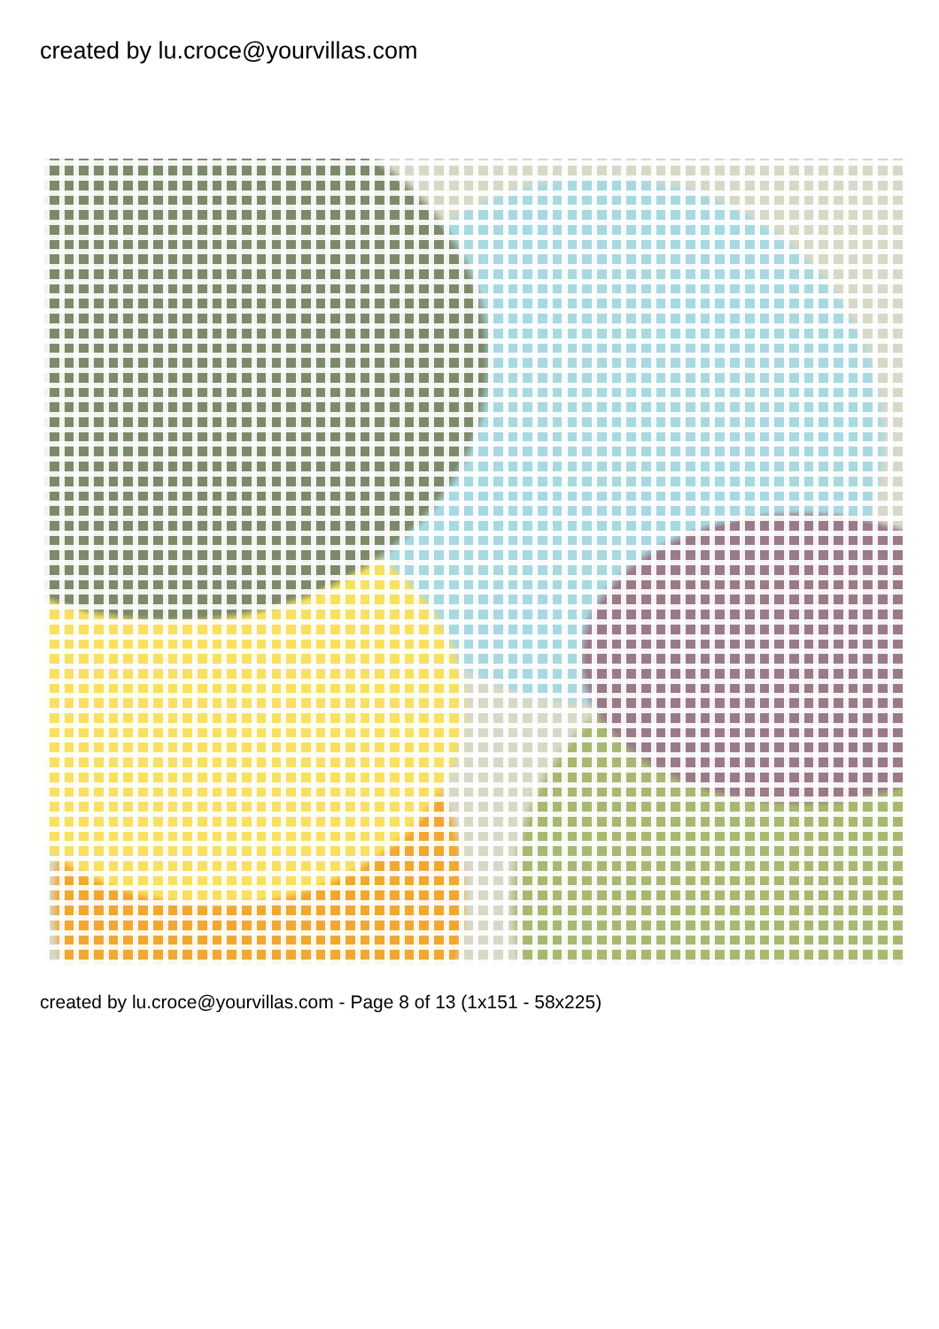created by lu.croce@yourvillas.com
created by lu.croce@yourvillas.com - Page 8 of 13 (1x151 - 58x225)